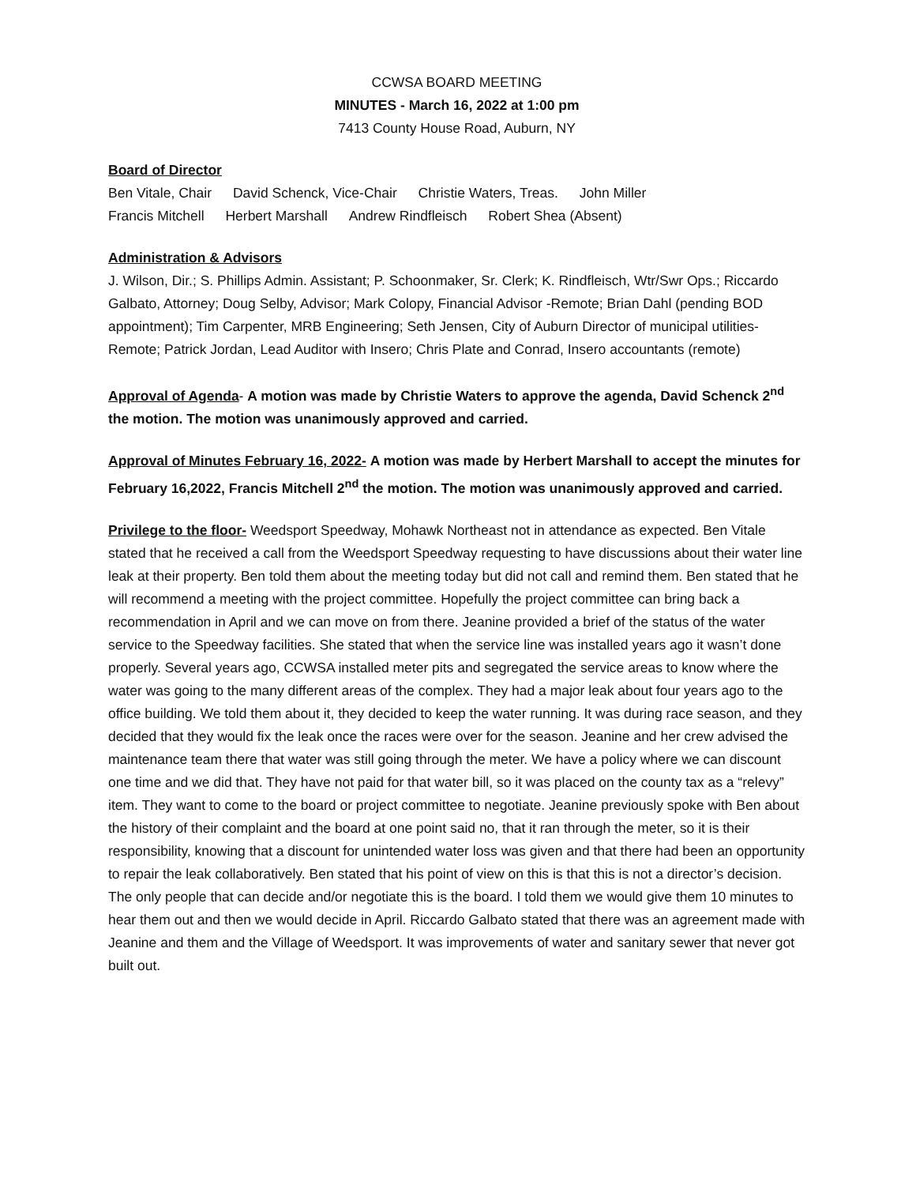CCWSA BOARD MEETING
MINUTES - March 16, 2022 at 1:00 pm
7413 County House Road, Auburn, NY
Board of Director
Ben Vitale, Chair David Schenck, Vice-Chair Christie Waters, Treas. John Miller
Francis Mitchell Herbert Marshall Andrew Rindfleisch Robert Shea (Absent)
Administration & Advisors
J. Wilson, Dir.; S. Phillips Admin. Assistant; P. Schoonmaker, Sr. Clerk; K. Rindfleisch, Wtr/Swr Ops.; Riccardo Galbato, Attorney; Doug Selby, Advisor; Mark Colopy, Financial Advisor -Remote; Brian Dahl (pending BOD appointment); Tim Carpenter, MRB Engineering; Seth Jensen, City of Auburn Director of municipal utilities-Remote; Patrick Jordan, Lead Auditor with Insero; Chris Plate and Conrad, Insero accountants (remote)
Approval of Agenda- A motion was made by Christie Waters to approve the agenda, David Schenck 2<sup>nd</sup> the motion. The motion was unanimously approved and carried.
Approval of Minutes February 16, 2022- A motion was made by Herbert Marshall to accept the minutes for February 16,2022, Francis Mitchell 2<sup>nd</sup> the motion. The motion was unanimously approved and carried.
Privilege to the floor- Weedsport Speedway, Mohawk Northeast not in attendance as expected. Ben Vitale stated that he received a call from the Weedsport Speedway requesting to have discussions about their water line leak at their property. Ben told them about the meeting today but did not call and remind them. Ben stated that he will recommend a meeting with the project committee. Hopefully the project committee can bring back a recommendation in April and we can move on from there. Jeanine provided a brief of the status of the water service to the Speedway facilities. She stated that when the service line was installed years ago it wasn’t done properly. Several years ago, CCWSA installed meter pits and segregated the service areas to know where the water was going to the many different areas of the complex. They had a major leak about four years ago to the office building. We told them about it, they decided to keep the water running. It was during race season, and they decided that they would fix the leak once the races were over for the season. Jeanine and her crew advised the maintenance team there that water was still going through the meter. We have a policy where we can discount one time and we did that. They have not paid for that water bill, so it was placed on the county tax as a “relevy” item. They want to come to the board or project committee to negotiate. Jeanine previously spoke with Ben about the history of their complaint and the board at one point said no, that it ran through the meter, so it is their responsibility, knowing that a discount for unintended water loss was given and that there had been an opportunity to repair the leak collaboratively. Ben stated that his point of view on this is that this is not a director’s decision. The only people that can decide and/or negotiate this is the board. I told them we would give them 10 minutes to hear them out and then we would decide in April. Riccardo Galbato stated that there was an agreement made with Jeanine and them and the Village of Weedsport. It was improvements of water and sanitary sewer that never got built out.